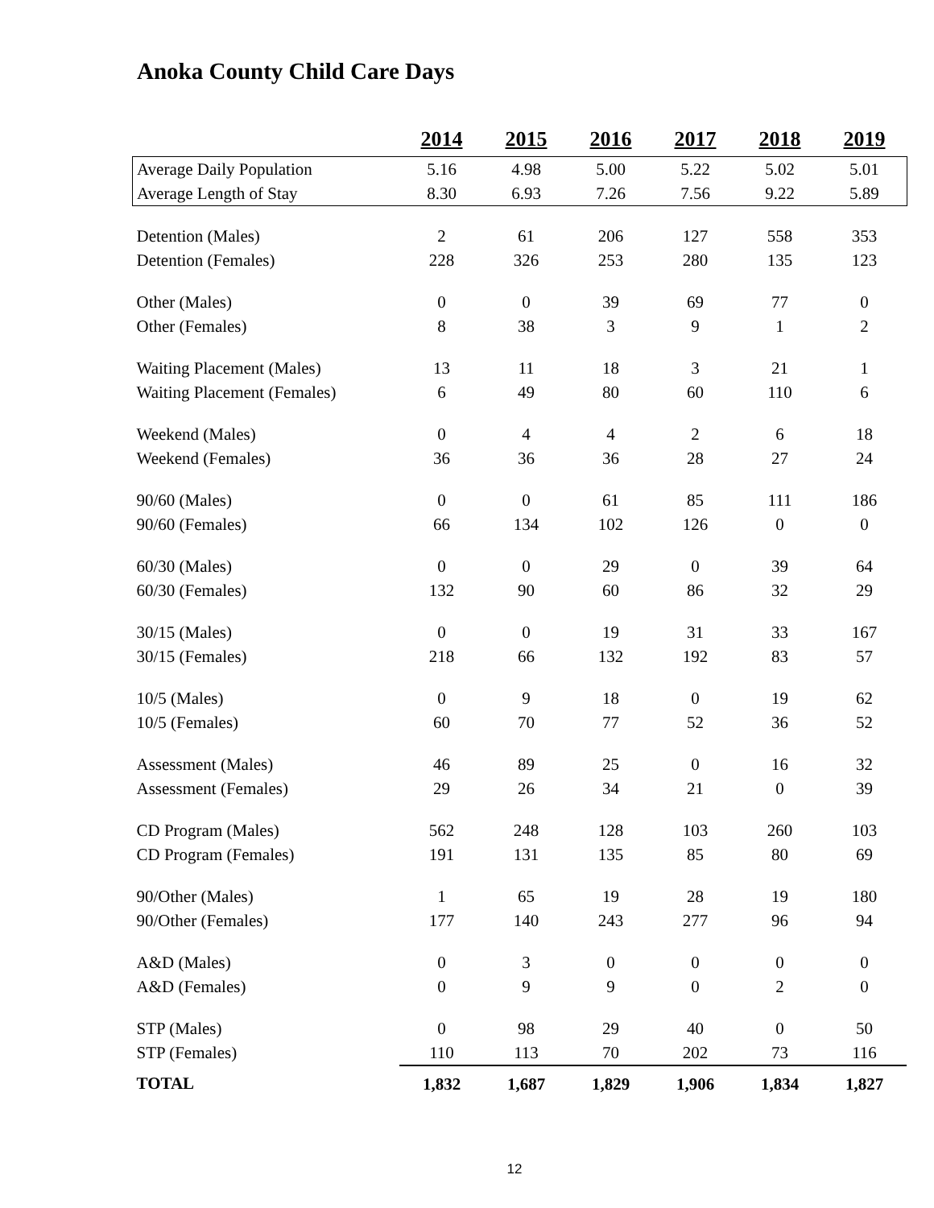Anoka County Child Care Days
| | 2014 | 2015 | 2016 | 2017 | 2018 | 2019 |
| --- | --- | --- | --- | --- | --- | --- |
| Average Daily Population | 5.16 | 4.98 | 5.00 | 5.22 | 5.02 | 5.01 |
| Average Length of Stay | 8.30 | 6.93 | 7.26 | 7.56 | 9.22 | 5.89 |
| Detention (Males) | 2 | 61 | 206 | 127 | 558 | 353 |
| Detention (Females) | 228 | 326 | 253 | 280 | 135 | 123 |
| Other (Males) | 0 | 0 | 39 | 69 | 77 | 0 |
| Other (Females) | 8 | 38 | 3 | 9 | 1 | 2 |
| Waiting Placement (Males) | 13 | 11 | 18 | 3 | 21 | 1 |
| Waiting Placement (Females) | 6 | 49 | 80 | 60 | 110 | 6 |
| Weekend (Males) | 0 | 4 | 4 | 2 | 6 | 18 |
| Weekend (Females) | 36 | 36 | 36 | 28 | 27 | 24 |
| 90/60 (Males) | 0 | 0 | 61 | 85 | 111 | 186 |
| 90/60 (Females) | 66 | 134 | 102 | 126 | 0 | 0 |
| 60/30 (Males) | 0 | 0 | 29 | 0 | 39 | 64 |
| 60/30 (Females) | 132 | 90 | 60 | 86 | 32 | 29 |
| 30/15 (Males) | 0 | 0 | 19 | 31 | 33 | 167 |
| 30/15 (Females) | 218 | 66 | 132 | 192 | 83 | 57 |
| 10/5 (Males) | 0 | 9 | 18 | 0 | 19 | 62 |
| 10/5 (Females) | 60 | 70 | 77 | 52 | 36 | 52 |
| Assessment (Males) | 46 | 89 | 25 | 0 | 16 | 32 |
| Assessment (Females) | 29 | 26 | 34 | 21 | 0 | 39 |
| CD Program (Males) | 562 | 248 | 128 | 103 | 260 | 103 |
| CD Program (Females) | 191 | 131 | 135 | 85 | 80 | 69 |
| 90/Other (Males) | 1 | 65 | 19 | 28 | 19 | 180 |
| 90/Other (Females) | 177 | 140 | 243 | 277 | 96 | 94 |
| A&D (Males) | 0 | 3 | 0 | 0 | 0 | 0 |
| A&D (Females) | 0 | 9 | 9 | 0 | 2 | 0 |
| STP (Males) | 0 | 98 | 29 | 40 | 0 | 50 |
| STP (Females) | 110 | 113 | 70 | 202 | 73 | 116 |
| TOTAL | 1,832 | 1,687 | 1,829 | 1,906 | 1,834 | 1,827 |
12